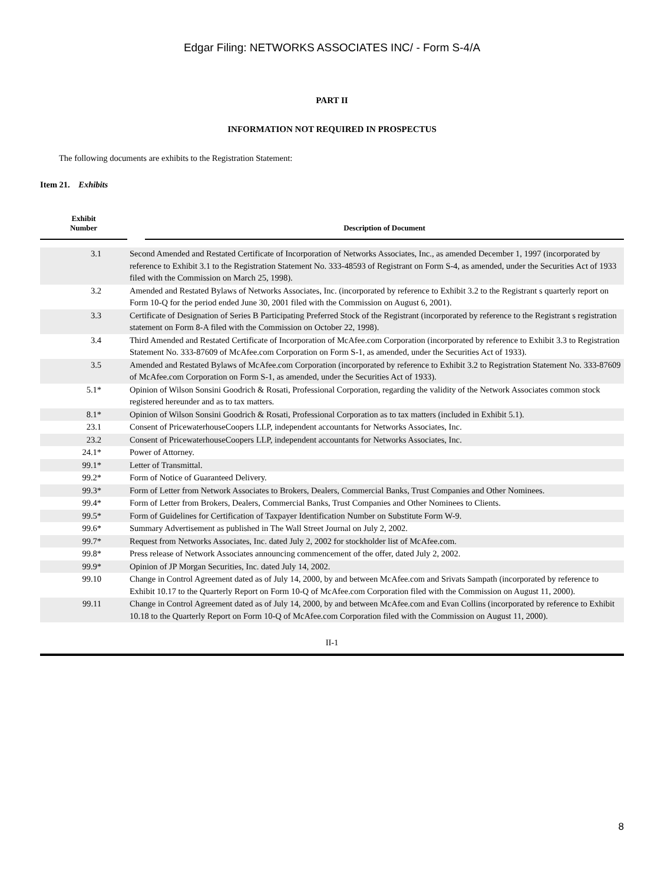Edgar Filing: NETWORKS ASSOCIATES INC/ - Form S-4/A
PART II
INFORMATION NOT REQUIRED IN PROSPECTUS
The following documents are exhibits to the Registration Statement:
Item 21. Exhibits
| Exhibit Number | | Description of Document |
| --- | --- | --- |
| 3.1 | Second Amended and Restated Certificate of Incorporation of Networks Associates, Inc., as amended December 1, 1997 (incorporated by reference to Exhibit 3.1 to the Registration Statement No. 333-48593 of Registrant on Form S-4, as amended, under the Securities Act of 1933 filed with the Commission on March 25, 1998). |
| 3.2 | Amended and Restated Bylaws of Networks Associates, Inc. (incorporated by reference to Exhibit 3.2 to the Registrant s quarterly report on Form 10-Q for the period ended June 30, 2001 filed with the Commission on August 6, 2001). |
| 3.3 | Certificate of Designation of Series B Participating Preferred Stock of the Registrant (incorporated by reference to the Registrant s registration statement on Form 8-A filed with the Commission on October 22, 1998). |
| 3.4 | Third Amended and Restated Certificate of Incorporation of McAfee.com Corporation (incorporated by reference to Exhibit 3.3 to Registration Statement No. 333-87609 of McAfee.com Corporation on Form S-1, as amended, under the Securities Act of 1933). |
| 3.5 | Amended and Restated Bylaws of McAfee.com Corporation (incorporated by reference to Exhibit 3.2 to Registration Statement No. 333-87609 of McAfee.com Corporation on Form S-1, as amended, under the Securities Act of 1933). |
| 5.1* | Opinion of Wilson Sonsini Goodrich & Rosati, Professional Corporation, regarding the validity of the Network Associates common stock registered hereunder and as to tax matters. |
| 8.1* | Opinion of Wilson Sonsini Goodrich & Rosati, Professional Corporation as to tax matters (included in Exhibit 5.1). |
| 23.1 | Consent of PricewaterhouseCoopers LLP, independent accountants for Networks Associates, Inc. |
| 23.2 | Consent of PricewaterhouseCoopers LLP, independent accountants for Networks Associates, Inc. |
| 24.1* | Power of Attorney. |
| 99.1* | Letter of Transmittal. |
| 99.2* | Form of Notice of Guaranteed Delivery. |
| 99.3* | Form of Letter from Network Associates to Brokers, Dealers, Commercial Banks, Trust Companies and Other Nominees. |
| 99.4* | Form of Letter from Brokers, Dealers, Commercial Banks, Trust Companies and Other Nominees to Clients. |
| 99.5* | Form of Guidelines for Certification of Taxpayer Identification Number on Substitute Form W-9. |
| 99.6* | Summary Advertisement as published in The Wall Street Journal on July 2, 2002. |
| 99.7* | Request from Networks Associates, Inc. dated July 2, 2002 for stockholder list of McAfee.com. |
| 99.8* | Press release of Network Associates announcing commencement of the offer, dated July 2, 2002. |
| 99.9* | Opinion of JP Morgan Securities, Inc. dated July 14, 2002. |
| 99.10 | Change in Control Agreement dated as of July 14, 2000, by and between McAfee.com and Srivats Sampath (incorporated by reference to Exhibit 10.17 to the Quarterly Report on Form 10-Q of McAfee.com Corporation filed with the Commission on August 11, 2000). |
| 99.11 | Change in Control Agreement dated as of July 14, 2000, by and between McAfee.com and Evan Collins (incorporated by reference to Exhibit 10.18 to the Quarterly Report on Form 10-Q of McAfee.com Corporation filed with the Commission on August 11, 2000). |
II-1
8